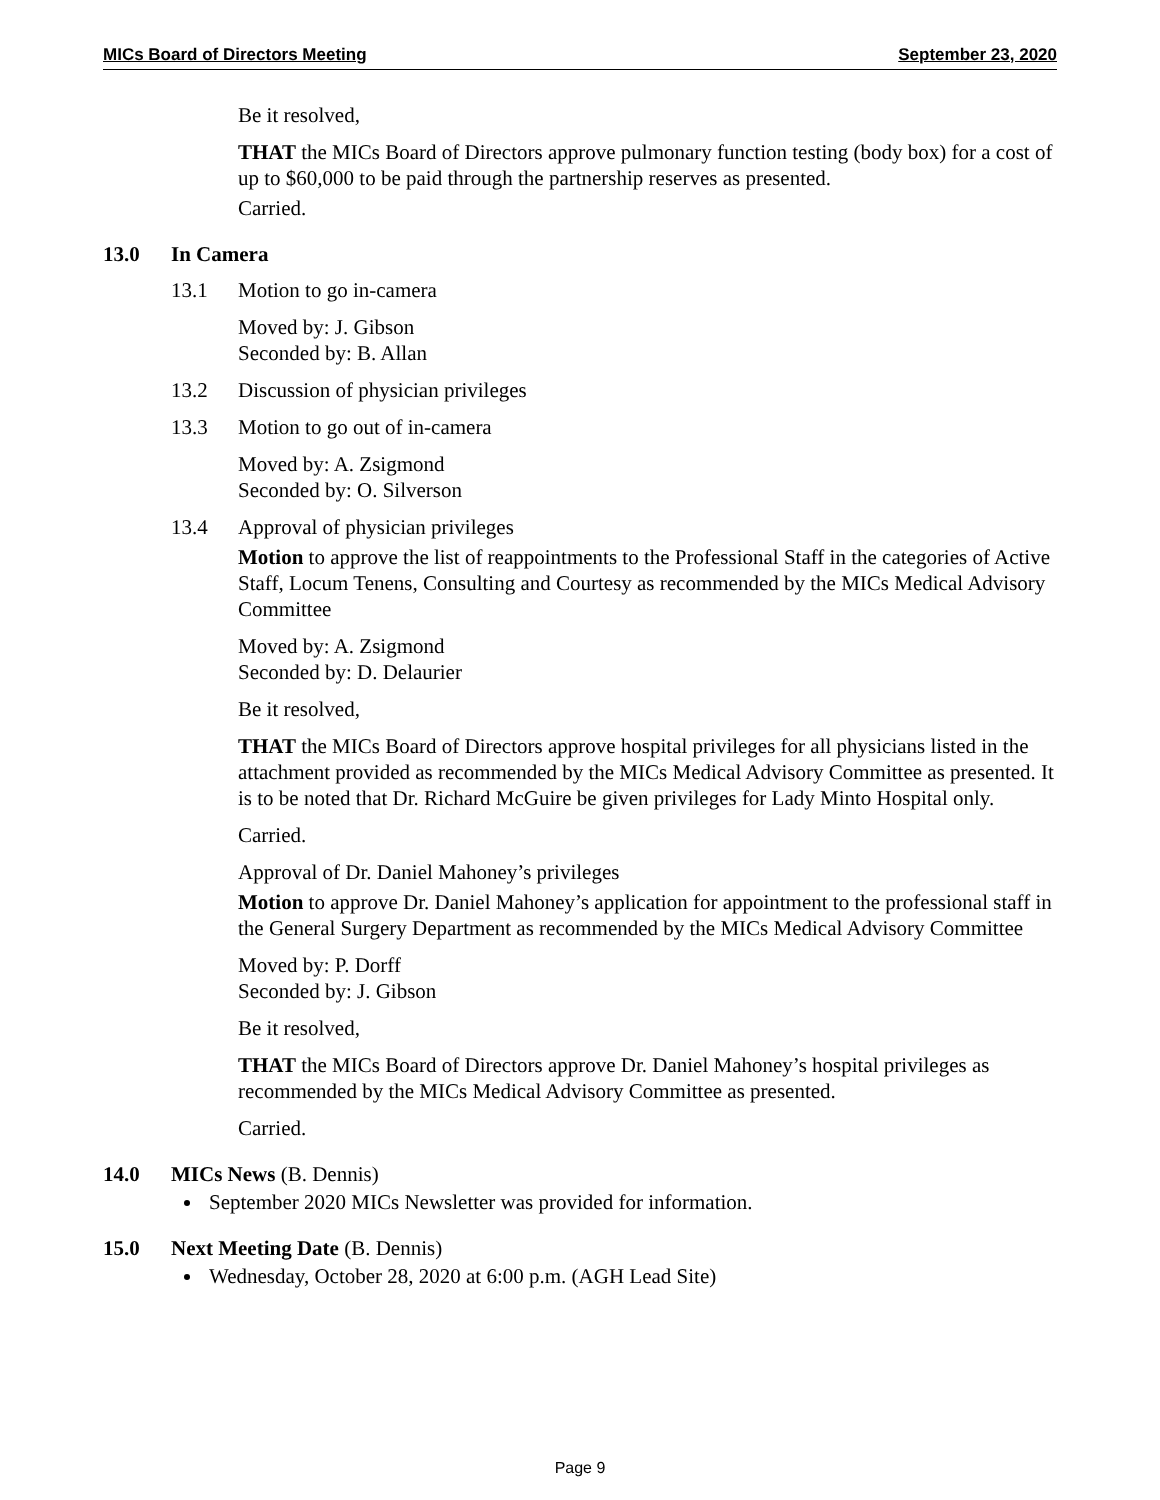MICs Board of Directors Meeting September 23, 2020
Be it resolved,
THAT the MICs Board of Directors approve pulmonary function testing (body box) for a cost of up to $60,000 to be paid through the partnership reserves as presented.
Carried.
13.0 In Camera
13.1 Motion to go in-camera
Moved by: J. Gibson
Seconded by: B. Allan
13.2 Discussion of physician privileges
13.3 Motion to go out of in-camera
Moved by: A. Zsigmond
Seconded by: O. Silverson
13.4 Approval of physician privileges
Motion to approve the list of reappointments to the Professional Staff in the categories of Active Staff, Locum Tenens, Consulting and Courtesy as recommended by the MICs Medical Advisory Committee
Moved by: A. Zsigmond
Seconded by: D. Delaurier
Be it resolved,
THAT the MICs Board of Directors approve hospital privileges for all physicians listed in the attachment provided as recommended by the MICs Medical Advisory Committee as presented. It is to be noted that Dr. Richard McGuire be given privileges for Lady Minto Hospital only.
Carried.
Approval of Dr. Daniel Mahoney’s privileges
Motion to approve Dr. Daniel Mahoney’s application for appointment to the professional staff in the General Surgery Department as recommended by the MICs Medical Advisory Committee
Moved by: P. Dorff
Seconded by: J. Gibson
Be it resolved,
THAT the MICs Board of Directors approve Dr. Daniel Mahoney’s hospital privileges as recommended by the MICs Medical Advisory Committee as presented.
Carried.
14.0 MICs News (B. Dennis)
September 2020 MICs Newsletter was provided for information.
15.0 Next Meeting Date (B. Dennis)
Wednesday, October 28, 2020 at 6:00 p.m. (AGH Lead Site)
Page 9